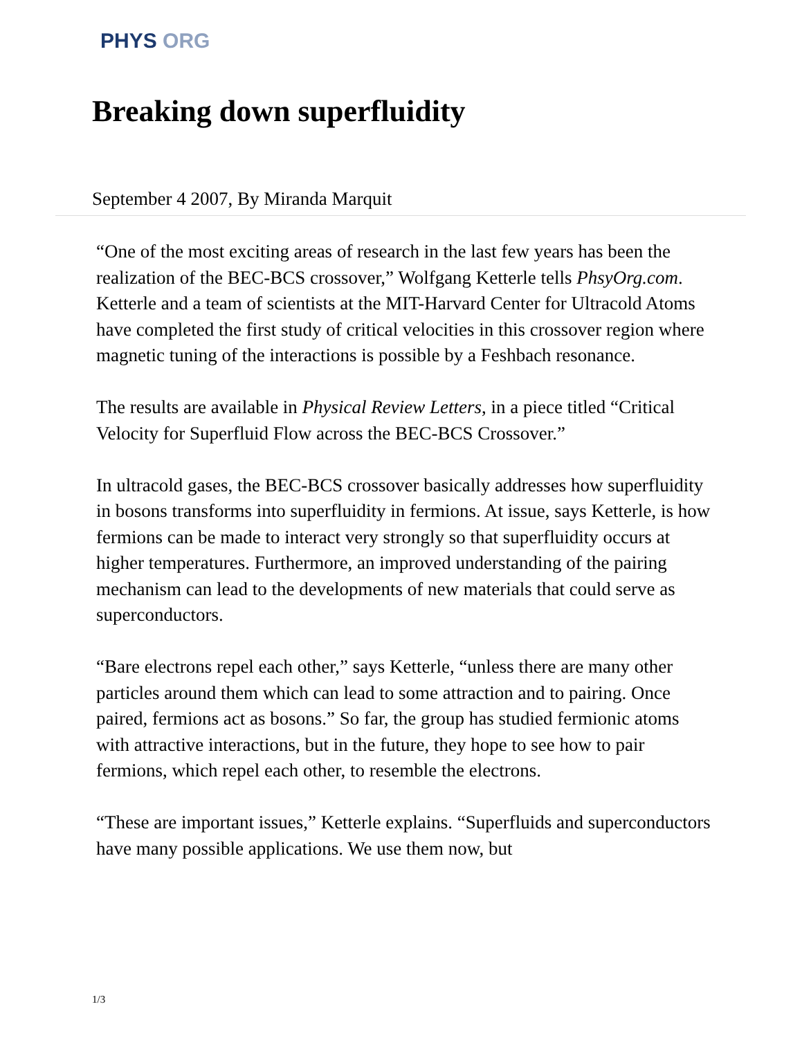PHYS ORG
Breaking down superfluidity
September 4 2007, By Miranda Marquit
“One of the most exciting areas of research in the last few years has been the realization of the BEC-BCS crossover,” Wolfgang Ketterle tells PhsyOrg.com. Ketterle and a team of scientists at the MIT-Harvard Center for Ultracold Atoms have completed the first study of critical velocities in this crossover region where magnetic tuning of the interactions is possible by a Feshbach resonance.
The results are available in Physical Review Letters, in a piece titled “Critical Velocity for Superfluid Flow across the BEC-BCS Crossover.”
In ultracold gases, the BEC-BCS crossover basically addresses how superfluidity in bosons transforms into superfluidity in fermions. At issue, says Ketterle, is how fermions can be made to interact very strongly so that superfluidity occurs at higher temperatures. Furthermore, an improved understanding of the pairing mechanism can lead to the developments of new materials that could serve as superconductors.
“Bare electrons repel each other,” says Ketterle, “unless there are many other particles around them which can lead to some attraction and to pairing. Once paired, fermions act as bosons.” So far, the group has studied fermionic atoms with attractive interactions, but in the future, they hope to see how to pair fermions, which repel each other, to resemble the electrons.
“These are important issues,” Ketterle explains. “Superfluids and superconductors have many possible applications. We use them now, but
1/3